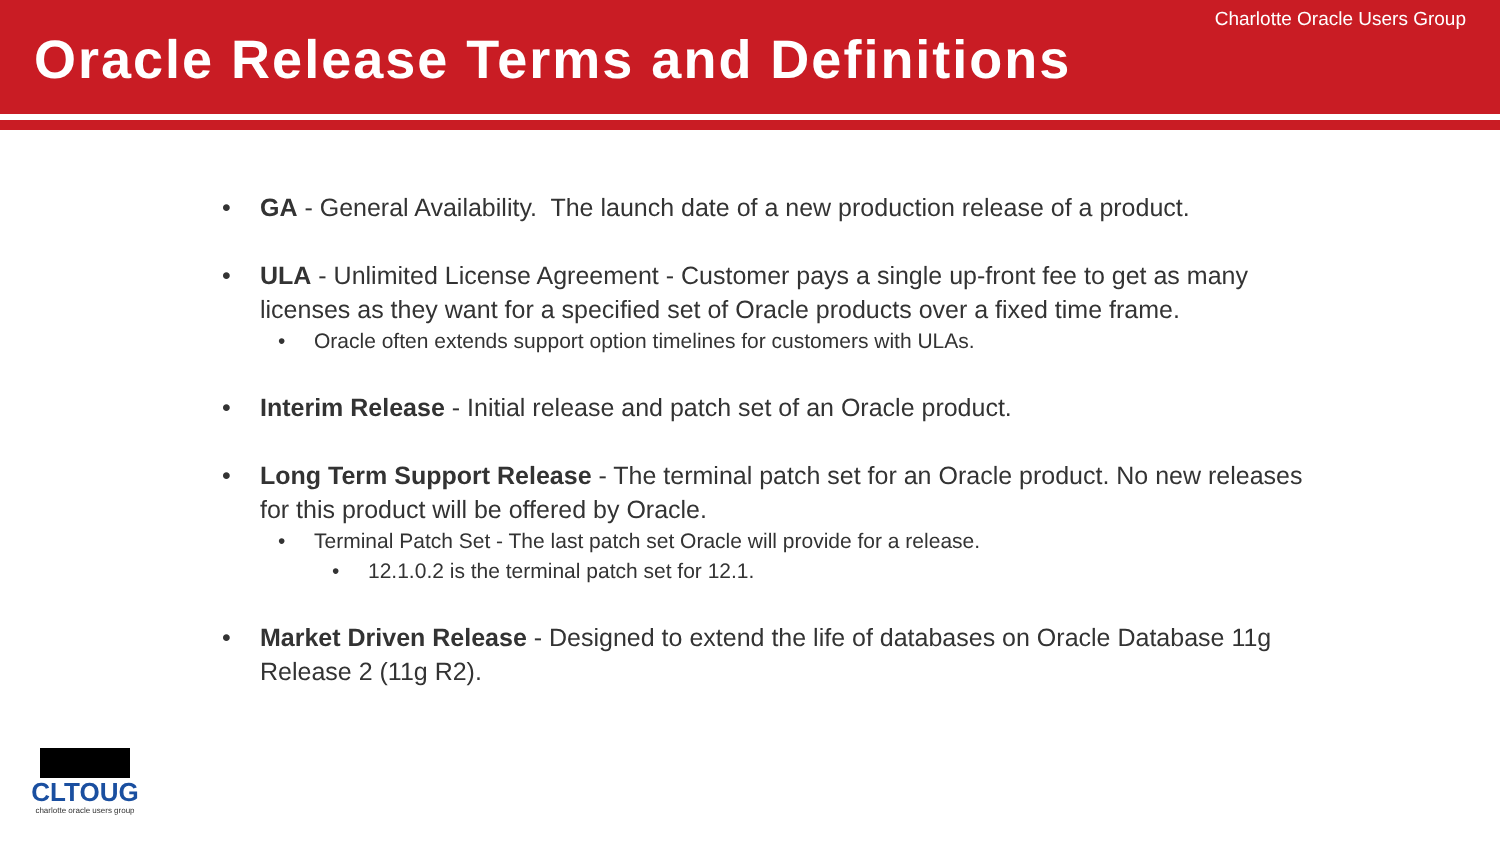Charlotte Oracle Users Group
Oracle Release Terms and Definitions
• GA - General Availability. The launch date of a new production release of a product.
• ULA - Unlimited License Agreement - Customer pays a single up-front fee to get as many licenses as they want for a specified set of Oracle products over a fixed time frame.
• Oracle often extends support option timelines for customers with ULAs.
• Interim Release - Initial release and patch set of an Oracle product.
• Long Term Support Release - The terminal patch set for an Oracle product. No new releases for this product will be offered by Oracle.
• Terminal Patch Set - The last patch set Oracle will provide for a release.
• 12.1.0.2 is the terminal patch set for 12.1.
• Market Driven Release - Designed to extend the life of databases on Oracle Database 11g Release 2 (11g R2).
CLTOUG
charlotte oracle users group